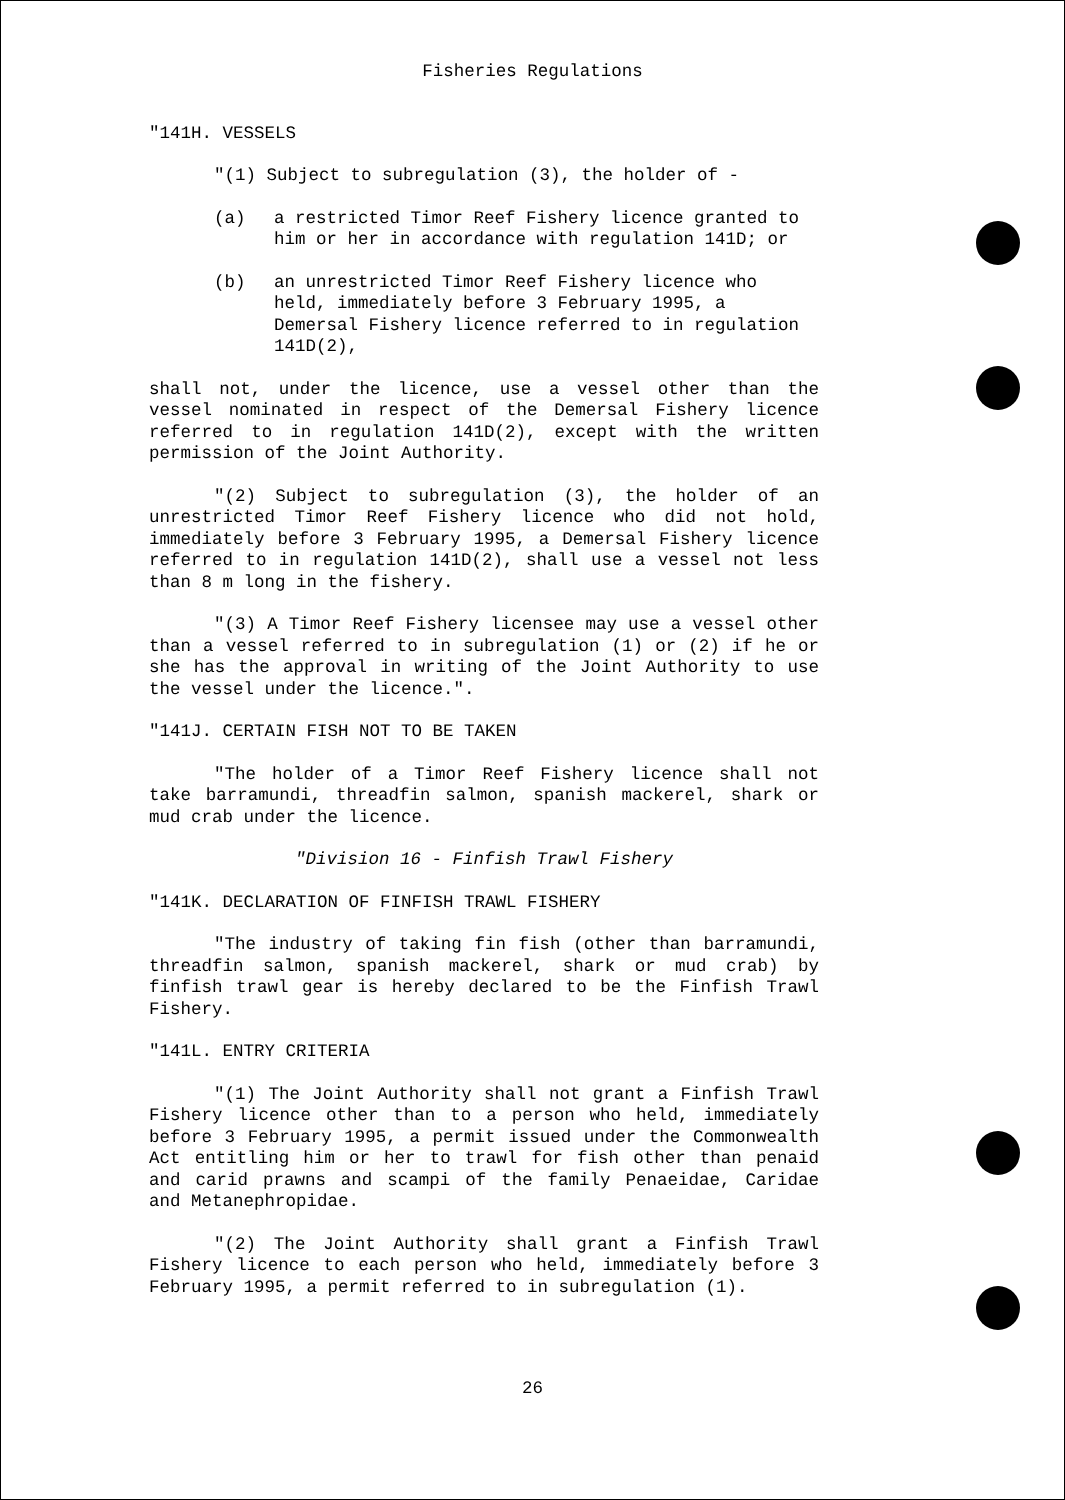Fisheries Regulations
"141H. VESSELS
"(1) Subject to subregulation (3), the holder of -
(a) a restricted Timor Reef Fishery licence granted to him or her in accordance with regulation 141D; or
(b) an unrestricted Timor Reef Fishery licence who held, immediately before 3 February 1995, a Demersal Fishery licence referred to in regulation 141D(2),
shall not, under the licence, use a vessel other than the vessel nominated in respect of the Demersal Fishery licence referred to in regulation 141D(2), except with the written permission of the Joint Authority.
"(2) Subject to subregulation (3), the holder of an unrestricted Timor Reef Fishery licence who did not hold, immediately before 3 February 1995, a Demersal Fishery licence referred to in regulation 141D(2), shall use a vessel not less than 8 m long in the fishery.
"(3) A Timor Reef Fishery licensee may use a vessel other than a vessel referred to in subregulation (1) or (2) if he or she has the approval in writing of the Joint Authority to use the vessel under the licence.".
"141J. CERTAIN FISH NOT TO BE TAKEN
"The holder of a Timor Reef Fishery licence shall not take barramundi, threadfin salmon, spanish mackerel, shark or mud crab under the licence.
"Division 16 - Finfish Trawl Fishery
"141K. DECLARATION OF FINFISH TRAWL FISHERY
"The industry of taking fin fish (other than barramundi, threadfin salmon, spanish mackerel, shark or mud crab) by finfish trawl gear is hereby declared to be the Finfish Trawl Fishery.
"141L. ENTRY CRITERIA
"(1) The Joint Authority shall not grant a Finfish Trawl Fishery licence other than to a person who held, immediately before 3 February 1995, a permit issued under the Commonwealth Act entitling him or her to trawl for fish other than penaid and carid prawns and scampi of the family Penaeidae, Caridae and Metanephropidae.
"(2) The Joint Authority shall grant a Finfish Trawl Fishery licence to each person who held, immediately before 3 February 1995, a permit referred to in subregulation (1).
26